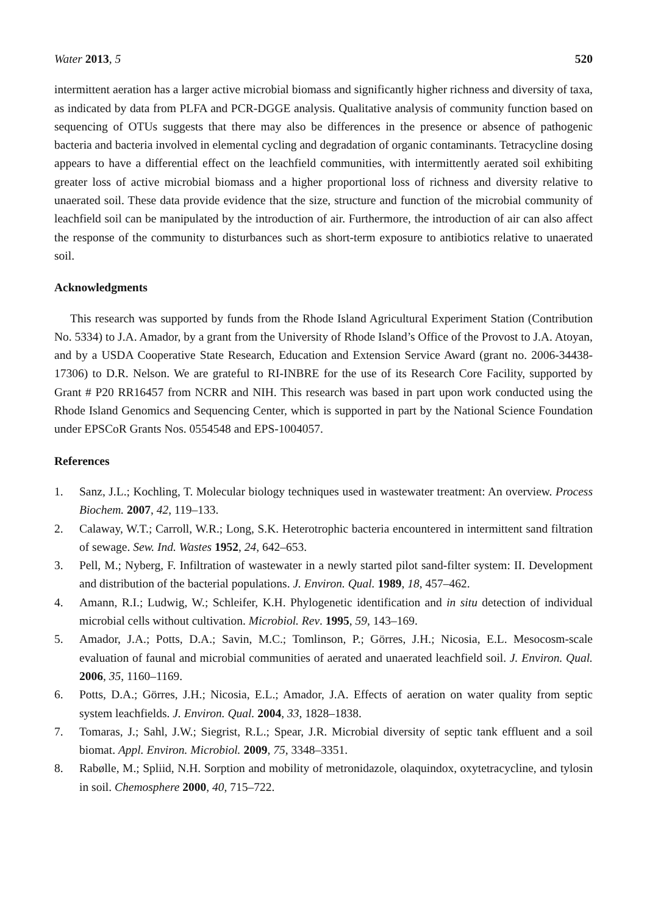Water 2013, 5 520
intermittent aeration has a larger active microbial biomass and significantly higher richness and diversity of taxa, as indicated by data from PLFA and PCR-DGGE analysis. Qualitative analysis of community function based on sequencing of OTUs suggests that there may also be differences in the presence or absence of pathogenic bacteria and bacteria involved in elemental cycling and degradation of organic contaminants. Tetracycline dosing appears to have a differential effect on the leachfield communities, with intermittently aerated soil exhibiting greater loss of active microbial biomass and a higher proportional loss of richness and diversity relative to unaerated soil. These data provide evidence that the size, structure and function of the microbial community of leachfield soil can be manipulated by the introduction of air. Furthermore, the introduction of air can also affect the response of the community to disturbances such as short-term exposure to antibiotics relative to unaerated soil.
Acknowledgments
This research was supported by funds from the Rhode Island Agricultural Experiment Station (Contribution No. 5334) to J.A. Amador, by a grant from the University of Rhode Island’s Office of the Provost to J.A. Atoyan, and by a USDA Cooperative State Research, Education and Extension Service Award (grant no. 2006-34438-17306) to D.R. Nelson. We are grateful to RI-INBRE for the use of its Research Core Facility, supported by Grant # P20 RR16457 from NCRR and NIH. This research was based in part upon work conducted using the Rhode Island Genomics and Sequencing Center, which is supported in part by the National Science Foundation under EPSCoR Grants Nos. 0554548 and EPS-1004057.
References
1. Sanz, J.L.; Kochling, T. Molecular biology techniques used in wastewater treatment: An overview. Process Biochem. 2007, 42, 119–133.
2. Calaway, W.T.; Carroll, W.R.; Long, S.K. Heterotrophic bacteria encountered in intermittent sand filtration of sewage. Sew. Ind. Wastes 1952, 24, 642–653.
3. Pell, M.; Nyberg, F. Infiltration of wastewater in a newly started pilot sand-filter system: II. Development and distribution of the bacterial populations. J. Environ. Qual. 1989, 18, 457–462.
4. Amann, R.I.; Ludwig, W.; Schleifer, K.H. Phylogenetic identification and in situ detection of individual microbial cells without cultivation. Microbiol. Rev. 1995, 59, 143–169.
5. Amador, J.A.; Potts, D.A.; Savin, M.C.; Tomlinson, P.; Görres, J.H.; Nicosia, E.L. Mesocosm-scale evaluation of faunal and microbial communities of aerated and unaerated leachfield soil. J. Environ. Qual. 2006, 35, 1160–1169.
6. Potts, D.A.; Görres, J.H.; Nicosia, E.L.; Amador, J.A. Effects of aeration on water quality from septic system leachfields. J. Environ. Qual. 2004, 33, 1828–1838.
7. Tomaras, J.; Sahl, J.W.; Siegrist, R.L.; Spear, J.R. Microbial diversity of septic tank effluent and a soil biomat. Appl. Environ. Microbiol. 2009, 75, 3348–3351.
8. Rabølle, M.; Spliid, N.H. Sorption and mobility of metronidazole, olaquindox, oxytetracycline, and tylosin in soil. Chemosphere 2000, 40, 715–722.